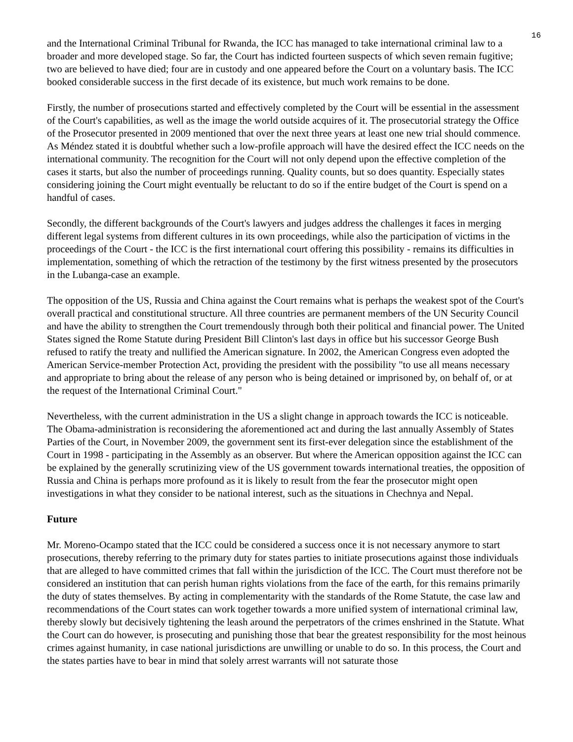16
and the International Criminal Tribunal for Rwanda, the ICC has managed to take international criminal law to a broader and more developed stage. So far, the Court has indicted fourteen suspects of which seven remain fugitive; two are believed to have died; four are in custody and one appeared before the Court on a voluntary basis. The ICC booked considerable success in the first decade of its existence, but much work remains to be done.
Firstly, the number of prosecutions started and effectively completed by the Court will be essential in the assessment of the Court's capabilities, as well as the image the world outside acquires of it. The prosecutorial strategy the Office of the Prosecutor presented in 2009 mentioned that over the next three years at least one new trial should commence. As Méndez stated it is doubtful whether such a low-profile approach will have the desired effect the ICC needs on the international community. The recognition for the Court will not only depend upon the effective completion of the cases it starts, but also the number of proceedings running. Quality counts, but so does quantity. Especially states considering joining the Court might eventually be reluctant to do so if the entire budget of the Court is spend on a handful of cases.
Secondly, the different backgrounds of the Court's lawyers and judges address the challenges it faces in merging different legal systems from different cultures in its own proceedings, while also the participation of victims in the proceedings of the Court - the ICC is the first international court offering this possibility - remains its difficulties in implementation, something of which the retraction of the testimony by the first witness presented by the prosecutors in the Lubanga-case an example.
The opposition of the US, Russia and China against the Court remains what is perhaps the weakest spot of the Court's overall practical and constitutional structure. All three countries are permanent members of the UN Security Council and have the ability to strengthen the Court tremendously through both their political and financial power. The United States signed the Rome Statute during President Bill Clinton's last days in office but his successor George Bush refused to ratify the treaty and nullified the American signature. In 2002, the American Congress even adopted the American Service-member Protection Act, providing the president with the possibility "to use all means necessary and appropriate to bring about the release of any person who is being detained or imprisoned by, on behalf of, or at the request of the International Criminal Court."
Nevertheless, with the current administration in the US a slight change in approach towards the ICC is noticeable. The Obama-administration is reconsidering the aforementioned act and during the last annually Assembly of States Parties of the Court, in November 2009, the government sent its first-ever delegation since the establishment of the Court in 1998 - participating in the Assembly as an observer. But where the American opposition against the ICC can be explained by the generally scrutinizing view of the US government towards international treaties, the opposition of Russia and China is perhaps more profound as it is likely to result from the fear the prosecutor might open investigations in what they consider to be national interest, such as the situations in Chechnya and Nepal.
Future
Mr. Moreno-Ocampo stated that the ICC could be considered a success once it is not necessary anymore to start prosecutions, thereby referring to the primary duty for states parties to initiate prosecutions against those individuals that are alleged to have committed crimes that fall within the jurisdiction of the ICC. The Court must therefore not be considered an institution that can perish human rights violations from the face of the earth, for this remains primarily the duty of states themselves. By acting in complementarity with the standards of the Rome Statute, the case law and recommendations of the Court states can work together towards a more unified system of international criminal law, thereby slowly but decisively tightening the leash around the perpetrators of the crimes enshrined in the Statute. What the Court can do however, is prosecuting and punishing those that bear the greatest responsibility for the most heinous crimes against humanity, in case national jurisdictions are unwilling or unable to do so. In this process, the Court and the states parties have to bear in mind that solely arrest warrants will not saturate those